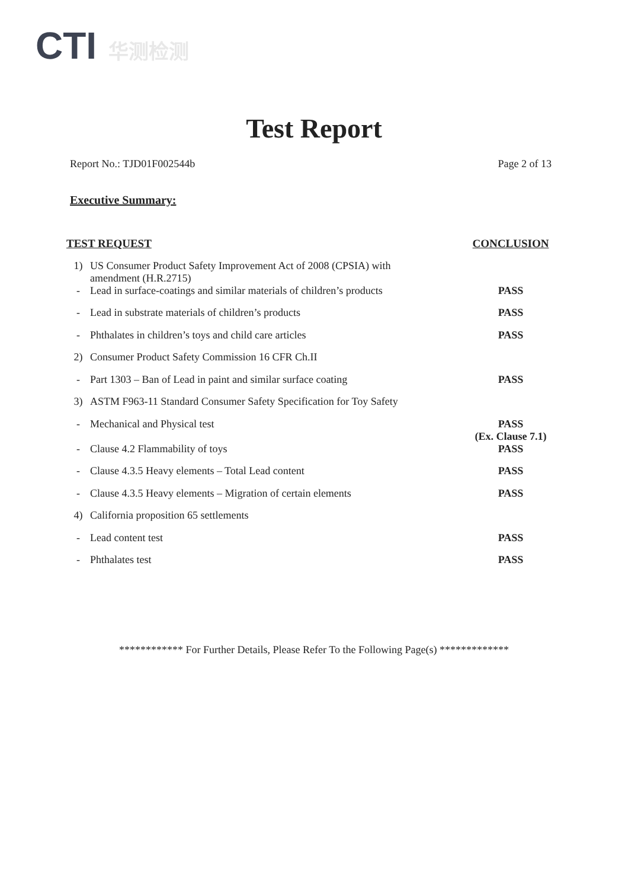CTI 华测检测
Test Report
Report No.: TJD01F002544b Page 2 of 13
Executive Summary:
| TEST REQUEST | | CONCLUSION |
| --- | --- | --- |
| 1) | US Consumer Product Safety Improvement Act of 2008 (CPSIA) with amendment (H.R.2715) | |
| - | Lead in surface-coatings and similar materials of children’s products | PASS |
| - | Lead in substrate materials of children’s products | PASS |
| - | Phthalates in children’s toys and child care articles | PASS |
| 2) | Consumer Product Safety Commission 16 CFR Ch.II | |
| - | Part 1303 – Ban of Lead in paint and similar surface coating | PASS |
| 3) | ASTM F963-11 Standard Consumer Safety Specification for Toy Safety | |
| - | Mechanical and Physical test | PASS (Ex. Clause 7.1) |
| - | Clause 4.2 Flammability of toys | PASS |
| - | Clause 4.3.5 Heavy elements – Total Lead content | PASS |
| - | Clause 4.3.5 Heavy elements – Migration of certain elements | PASS |
| 4) | California proposition 65 settlements | |
| - | Lead content test | PASS |
| - | Phthalates test | PASS |
************ For Further Details, Please Refer To the Following Page(s) *************